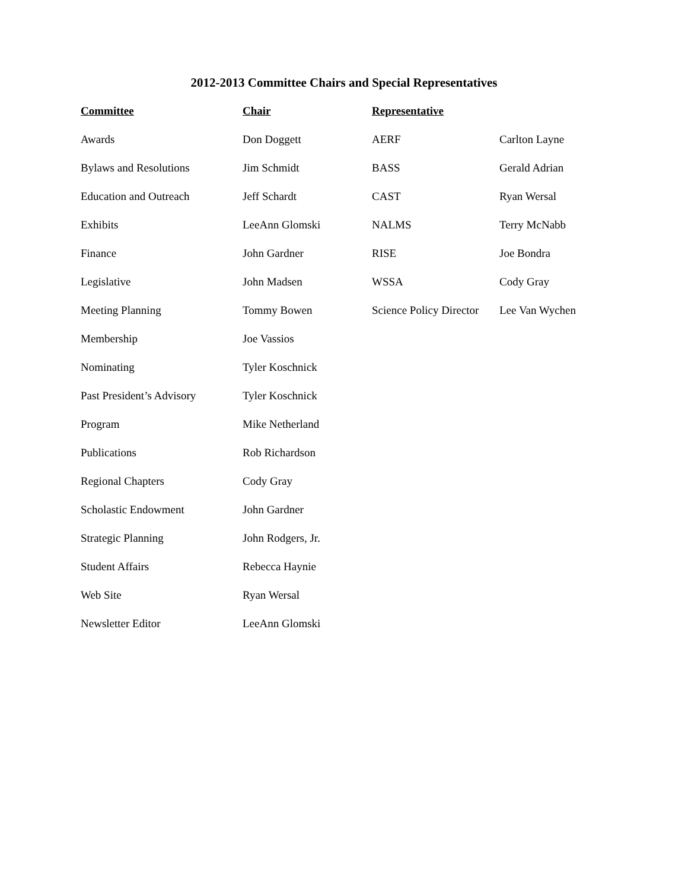2012-2013 Committee Chairs and Special Representatives
| Committee | Chair | Representative | |
| --- | --- | --- | --- |
| Awards | Don Doggett | AERF | Carlton Layne |
| Bylaws and Resolutions | Jim Schmidt | BASS | Gerald Adrian |
| Education and Outreach | Jeff Schardt | CAST | Ryan Wersal |
| Exhibits | LeeAnn Glomski | NALMS | Terry McNabb |
| Finance | John Gardner | RISE | Joe Bondra |
| Legislative | John Madsen | WSSA | Cody Gray |
| Meeting Planning | Tommy Bowen | Science Policy Director | Lee Van Wychen |
| Membership | Joe Vassios | | |
| Nominating | Tyler Koschnick | | |
| Past President’s Advisory | Tyler Koschnick | | |
| Program | Mike Netherland | | |
| Publications | Rob Richardson | | |
| Regional Chapters | Cody Gray | | |
| Scholastic Endowment | John Gardner | | |
| Strategic Planning | John Rodgers, Jr. | | |
| Student Affairs | Rebecca Haynie | | |
| Web Site | Ryan Wersal | | |
| Newsletter Editor | LeeAnn Glomski | | |